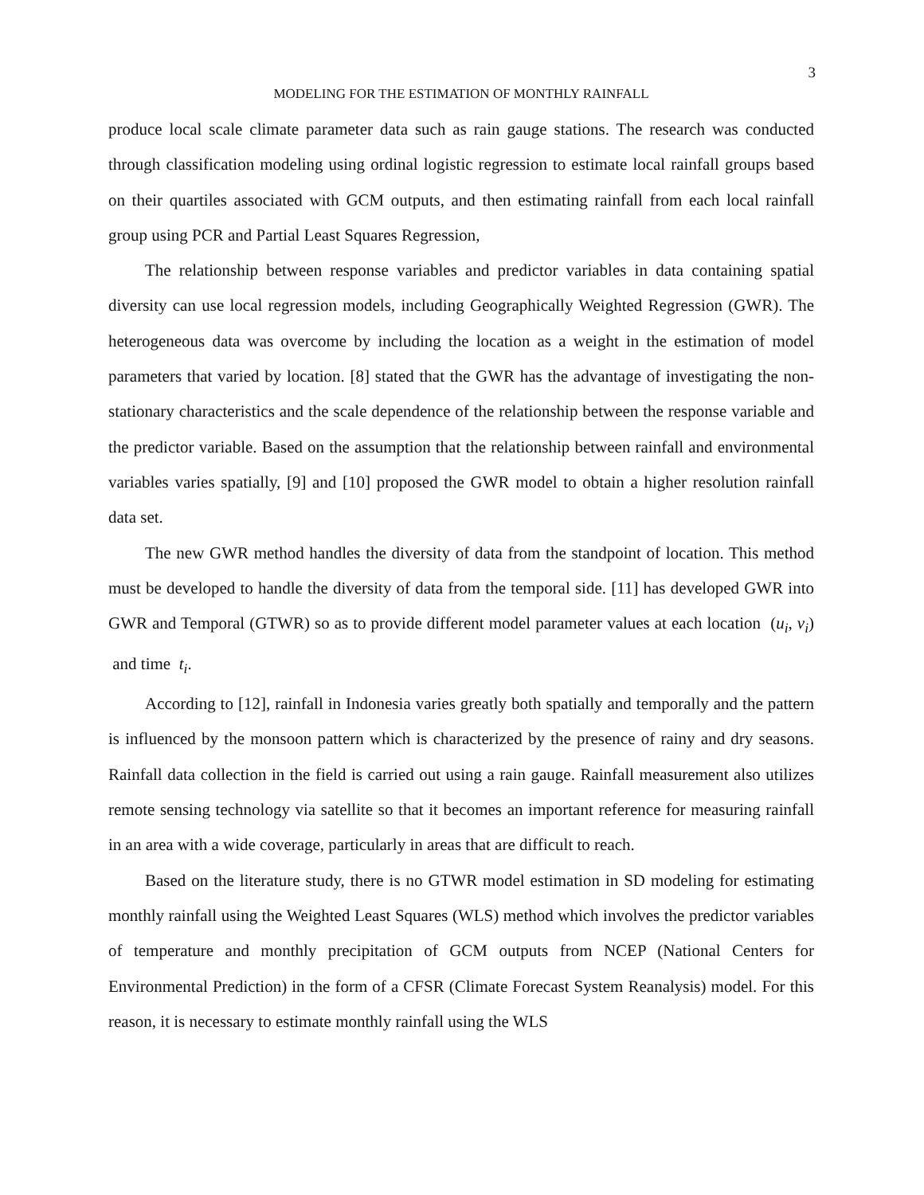3
MODELING FOR THE ESTIMATION OF MONTHLY RAINFALL
produce local scale climate parameter data such as rain gauge stations. The research was conducted through classification modeling using ordinal logistic regression to estimate local rainfall groups based on their quartiles associated with GCM outputs, and then estimating rainfall from each local rainfall group using PCR and Partial Least Squares Regression,
The relationship between response variables and predictor variables in data containing spatial diversity can use local regression models, including Geographically Weighted Regression (GWR). The heterogeneous data was overcome by including the location as a weight in the estimation of model parameters that varied by location. [8] stated that the GWR has the advantage of investigating the non-stationary characteristics and the scale dependence of the relationship between the response variable and the predictor variable. Based on the assumption that the relationship between rainfall and environmental variables varies spatially, [9] and [10] proposed the GWR model to obtain a higher resolution rainfall data set.
The new GWR method handles the diversity of data from the standpoint of location. This method must be developed to handle the diversity of data from the temporal side. [11] has developed GWR into GWR and Temporal (GTWR) so as to provide different model parameter values at each location (u<sub>i</sub>, v<sub>i</sub>) and time t<sub>i</sub>.
According to [12], rainfall in Indonesia varies greatly both spatially and temporally and the pattern is influenced by the monsoon pattern which is characterized by the presence of rainy and dry seasons. Rainfall data collection in the field is carried out using a rain gauge. Rainfall measurement also utilizes remote sensing technology via satellite so that it becomes an important reference for measuring rainfall in an area with a wide coverage, particularly in areas that are difficult to reach.
Based on the literature study, there is no GTWR model estimation in SD modeling for estimating monthly rainfall using the Weighted Least Squares (WLS) method which involves the predictor variables of temperature and monthly precipitation of GCM outputs from NCEP (National Centers for Environmental Prediction) in the form of a CFSR (Climate Forecast System Reanalysis) model. For this reason, it is necessary to estimate monthly rainfall using the WLS